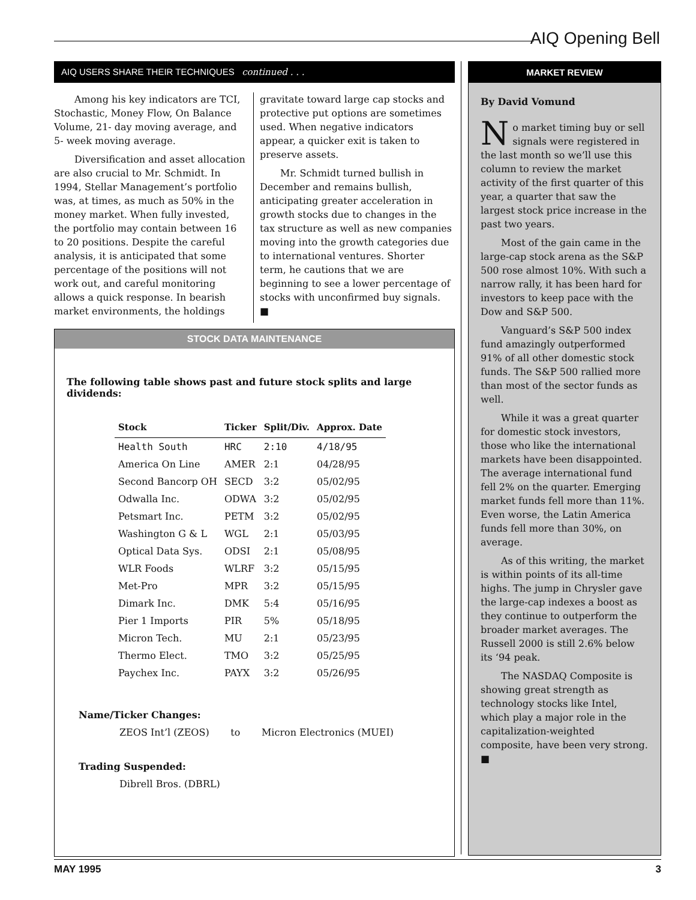AIQ Opening Bell
AIQ USERS SHARE THEIR TECHNIQUES continued . . .
Among his key indicators are TCI, Stochastic, Money Flow, On Balance Volume, 21- day moving average, and 5- week moving average.
Diversification and asset allocation are also crucial to Mr. Schmidt. In 1994, Stellar Management’s portfolio was, at times, as much as 50% in the money market. When fully invested, the portfolio may contain between 16 to 20 positions. Despite the careful analysis, it is anticipated that some percentage of the positions will not work out, and careful monitoring allows a quick response. In bearish market environments, the holdings
gravitate toward large cap stocks and protective put options are sometimes used. When negative indicators appear, a quicker exit is taken to preserve assets.
Mr. Schmidt turned bullish in December and remains bullish, anticipating greater acceleration in growth stocks due to changes in the tax structure as well as new companies moving into the growth categories due to international ventures. Shorter term, he cautions that we are beginning to see a lower percentage of stocks with unconfirmed buy signals. ■
STOCK DATA MAINTENANCE
The following table shows past and future stock splits and large dividends:
| Stock | Ticker | Split/Div. | Approx. Date |
| --- | --- | --- | --- |
| Health South | HRC | 2:10 | 4/18/95 |
| America On Line | AMER | 2:1 | 04/28/95 |
| Second Bancorp OH | SECD | 3:2 | 05/02/95 |
| Odwalla Inc. | ODWA | 3:2 | 05/02/95 |
| Petsmart Inc. | PETM | 3:2 | 05/02/95 |
| Washington G & L | WGL | 2:1 | 05/03/95 |
| Optical Data Sys. | ODSI | 2:1 | 05/08/95 |
| WLR Foods | WLRF | 3:2 | 05/15/95 |
| Met-Pro | MPR | 3:2 | 05/15/95 |
| Dimark Inc. | DMK | 5:4 | 05/16/95 |
| Pier 1 Imports | PIR | 5% | 05/18/95 |
| Micron Tech. | MU | 2:1 | 05/23/95 |
| Thermo Elect. | TMO | 3:2 | 05/25/95 |
| Paychex Inc. | PAYX | 3:2 | 05/26/95 |
Name/Ticker Changes:
ZEOS Int’l (ZEOS) to Micron Electronics (MUEI)
Trading Suspended:
Dibrell Bros. (DBRL)
MARKET REVIEW
By David Vomund
No market timing buy or sell signals were registered in the last month so we’ll use this column to review the market activity of the first quarter of this year, a quarter that saw the largest stock price increase in the past two years.
Most of the gain came in the large-cap stock arena as the S&P 500 rose almost 10%. With such a narrow rally, it has been hard for investors to keep pace with the Dow and S&P 500.
Vanguard’s S&P 500 index fund amazingly outperformed 91% of all other domestic stock funds. The S&P 500 rallied more than most of the sector funds as well.
While it was a great quarter for domestic stock investors, those who like the international markets have been disappointed. The average international fund fell 2% on the quarter. Emerging market funds fell more than 11%. Even worse, the Latin America funds fell more than 30%, on average.
As of this writing, the market is within points of its all-time highs. The jump in Chrysler gave the large-cap indexes a boost as they continue to outperform the broader market averages. The Russell 2000 is still 2.6% below its ‘94 peak.
The NASDAQ Composite is showing great strength as technology stocks like Intel, which play a major role in the capitalization-weighted composite, have been very strong. ■
MAY 1995 3